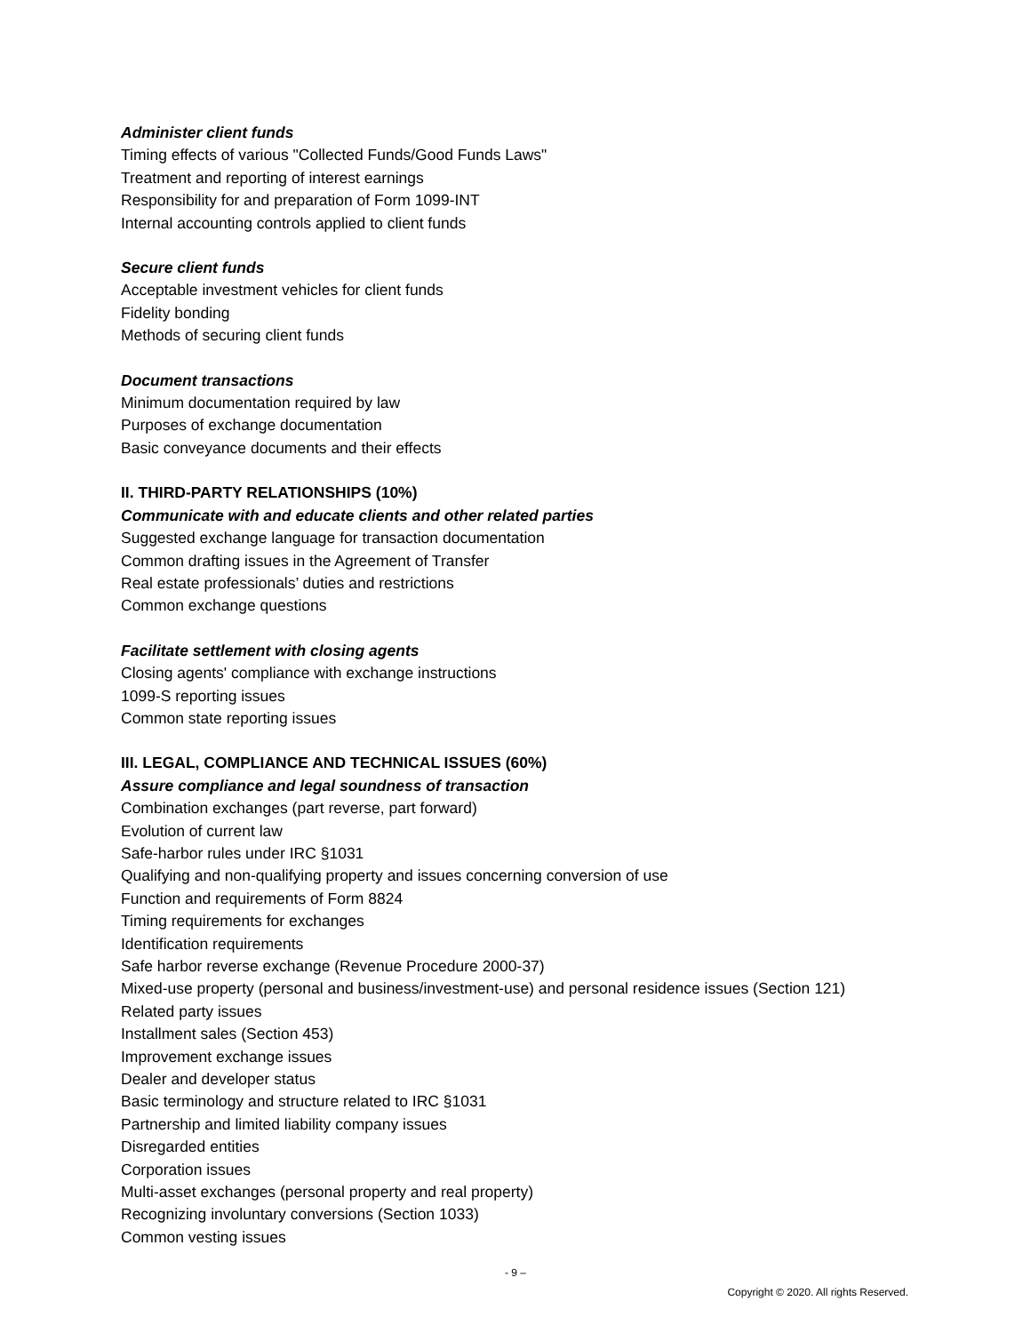Administer client funds
Timing effects of various "Collected Funds/Good Funds Laws"
Treatment and reporting of interest earnings
Responsibility for and preparation of Form 1099-INT
Internal accounting controls applied to client funds
Secure client funds
Acceptable investment vehicles for client funds
Fidelity bonding
Methods of securing client funds
Document transactions
Minimum documentation required by law
Purposes of exchange documentation
Basic conveyance documents and their effects
II. THIRD-PARTY RELATIONSHIPS (10%)
Communicate with and educate clients and other related parties
Suggested exchange language for transaction documentation
Common drafting issues in the Agreement of Transfer
Real estate professionals’ duties and restrictions
Common exchange questions
Facilitate settlement with closing agents
Closing agents' compliance with exchange instructions
1099-S reporting issues
Common state reporting issues
III. LEGAL, COMPLIANCE AND TECHNICAL ISSUES (60%)
Assure compliance and legal soundness of transaction
Combination exchanges (part reverse, part forward)
Evolution of current law
Safe-harbor rules under IRC §1031
Qualifying and non-qualifying property and issues concerning conversion of use
Function and requirements of Form 8824
Timing requirements for exchanges
Identification requirements
Safe harbor reverse exchange (Revenue Procedure 2000-37)
Mixed-use property (personal and business/investment-use) and personal residence issues (Section 121)
Related party issues
Installment sales (Section 453)
Improvement exchange issues
Dealer and developer status
Basic terminology and structure related to IRC §1031
Partnership and limited liability company issues
Disregarded entities
Corporation issues
Multi-asset exchanges (personal property and real property)
Recognizing involuntary conversions (Section 1033)
Common vesting issues
- 9 –
Copyright © 2020. All rights Reserved.